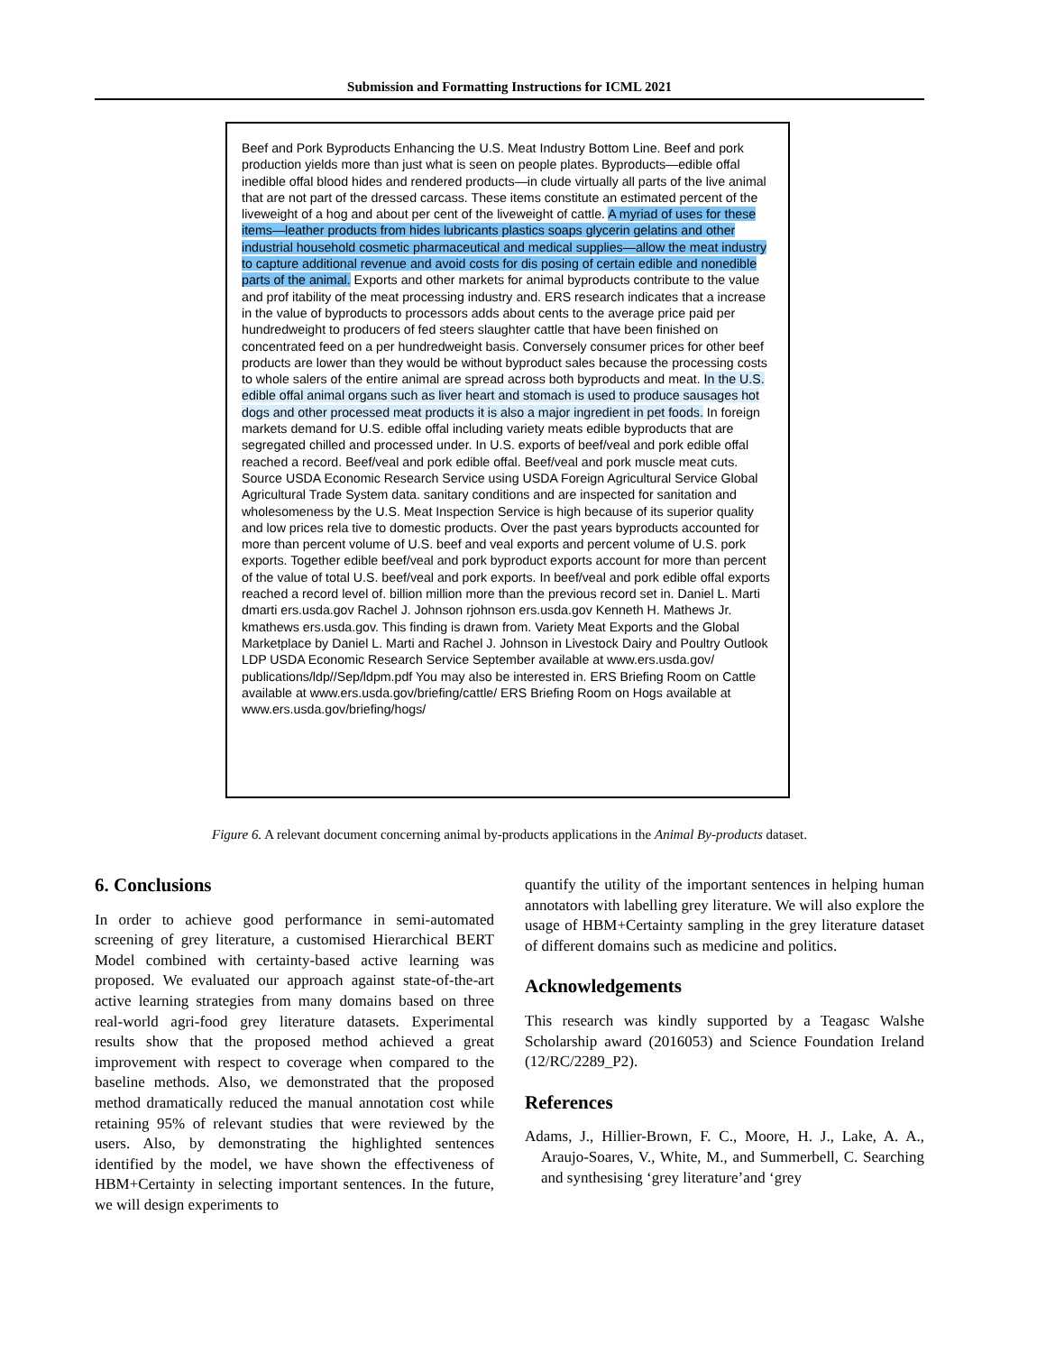Submission and Formatting Instructions for ICML 2021
Beef and Pork Byproducts Enhancing the U.S. Meat Industry Bottom Line. Beef and pork production yields more than just what is seen on people plates. Byproducts—edible offal inedible offal blood hides and rendered products—in clude virtually all parts of the live animal that are not part of the dressed carcass. These items constitute an estimated percent of the liveweight of a hog and about per cent of the liveweight of cattle. A myriad of uses for these items—leather products from hides lubricants plastics soaps glycerin gelatins and other industrial household cosmetic pharmaceutical and medical supplies—allow the meat industry to capture additional revenue and avoid costs for dis posing of certain edible and nonedible parts of the animal. Exports and other markets for animal byproducts contribute to the value and prof itability of the meat processing industry and. ERS research indicates that a increase in the value of byproducts to processors adds about cents to the average price paid per hundredweight to producers of fed steers slaughter cattle that have been finished on concentrated feed on a per hundredweight basis. Conversely consumer prices for other beef products are lower than they would be without byproduct sales because the processing costs to whole salers of the entire animal are spread across both byproducts and meat. In the U.S. edible offal animal organs such as liver heart and stomach is used to produce sausages hot dogs and other processed meat products it is also a major ingredient in pet foods. In foreign markets demand for U.S. edible offal including variety meats edible byproducts that are segregated chilled and processed under. In U.S. exports of beef/veal and pork edible offal reached a record. Beef/veal and pork edible offal. Beef/veal and pork muscle meat cuts. Source USDA Economic Research Service using USDA Foreign Agricultural Service Global Agricultural Trade System data. sanitary conditions and are inspected for sanitation and wholesomeness by the U.S. Meat Inspection Service is high because of its superior quality and low prices rela tive to domestic products. Over the past years byproducts accounted for more than percent volume of U.S. beef and veal exports and percent volume of U.S. pork exports. Together edible beef/veal and pork byproduct exports account for more than percent of the value of total U.S. beef/veal and pork exports. In beef/veal and pork edible offal exports reached a record level of. billion million more than the previous record set in. Daniel L. Marti dmarti ers.usda.gov Rachel J. Johnson rjohnson ers.usda.gov Kenneth H. Mathews Jr. kmathews ers.usda.gov. This finding is drawn from. Variety Meat Exports and the Global Marketplace by Daniel L. Marti and Rachel J. Johnson in Livestock Dairy and Poultry Outlook LDP USDA Economic Research Service September available at www.ers.usda.gov/ publications/ldp//Sep/ldpm.pdf You may also be interested in. ERS Briefing Room on Cattle available at www.ers.usda.gov/briefing/cattle/ ERS Briefing Room on Hogs available at www.ers.usda.gov/briefing/hogs/
Figure 6. A relevant document concerning animal by-products applications in the Animal By-products dataset.
6. Conclusions
In order to achieve good performance in semi-automated screening of grey literature, a customised Hierarchical BERT Model combined with certainty-based active learning was proposed. We evaluated our approach against state-of-the-art active learning strategies from many domains based on three real-world agri-food grey literature datasets. Experimental results show that the proposed method achieved a great improvement with respect to coverage when compared to the baseline methods. Also, we demonstrated that the proposed method dramatically reduced the manual annotation cost while retaining 95% of relevant studies that were reviewed by the users. Also, by demonstrating the highlighted sentences identified by the model, we have shown the effectiveness of HBM+Certainty in selecting important sentences. In the future, we will design experiments to
quantify the utility of the important sentences in helping human annotators with labelling grey literature. We will also explore the usage of HBM+Certainty sampling in the grey literature dataset of different domains such as medicine and politics.
Acknowledgements
This research was kindly supported by a Teagasc Walshe Scholarship award (2016053) and Science Foundation Ireland (12/RC/2289_P2).
References
Adams, J., Hillier-Brown, F. C., Moore, H. J., Lake, A. A., Araujo-Soares, V., White, M., and Summerbell, C. Searching and synthesising ‘grey literature’and ‘grey